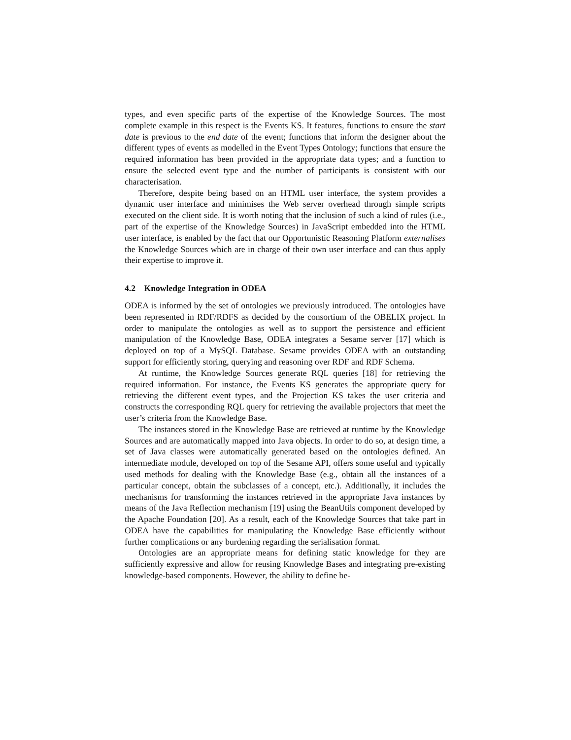types, and even specific parts of the expertise of the Knowledge Sources. The most complete example in this respect is the Events KS. It features, functions to ensure the start date is previous to the end date of the event; functions that inform the designer about the different types of events as modelled in the Event Types Ontology; functions that ensure the required information has been provided in the appropriate data types; and a function to ensure the selected event type and the number of participants is consistent with our characterisation.
Therefore, despite being based on an HTML user interface, the system provides a dynamic user interface and minimises the Web server overhead through simple scripts executed on the client side. It is worth noting that the inclusion of such a kind of rules (i.e., part of the expertise of the Knowledge Sources) in JavaScript embedded into the HTML user interface, is enabled by the fact that our Opportunistic Reasoning Platform externalises the Knowledge Sources which are in charge of their own user interface and can thus apply their expertise to improve it.
4.2 Knowledge Integration in ODEA
ODEA is informed by the set of ontologies we previously introduced. The ontologies have been represented in RDF/RDFS as decided by the consortium of the OBELIX project. In order to manipulate the ontologies as well as to support the persistence and efficient manipulation of the Knowledge Base, ODEA integrates a Sesame server [17] which is deployed on top of a MySQL Database. Sesame provides ODEA with an outstanding support for efficiently storing, querying and reasoning over RDF and RDF Schema.
At runtime, the Knowledge Sources generate RQL queries [18] for retrieving the required information. For instance, the Events KS generates the appropriate query for retrieving the different event types, and the Projection KS takes the user criteria and constructs the corresponding RQL query for retrieving the available projectors that meet the user’s criteria from the Knowledge Base.
The instances stored in the Knowledge Base are retrieved at runtime by the Knowledge Sources and are automatically mapped into Java objects. In order to do so, at design time, a set of Java classes were automatically generated based on the ontologies defined. An intermediate module, developed on top of the Sesame API, offers some useful and typically used methods for dealing with the Knowledge Base (e.g., obtain all the instances of a particular concept, obtain the subclasses of a concept, etc.). Additionally, it includes the mechanisms for transforming the instances retrieved in the appropriate Java instances by means of the Java Reflection mechanism [19] using the BeanUtils component developed by the Apache Foundation [20]. As a result, each of the Knowledge Sources that take part in ODEA have the capabilities for manipulating the Knowledge Base efficiently without further complications or any burdening regarding the serialisation format.
Ontologies are an appropriate means for defining static knowledge for they are sufficiently expressive and allow for reusing Knowledge Bases and integrating pre-existing knowledge-based components. However, the ability to define be-